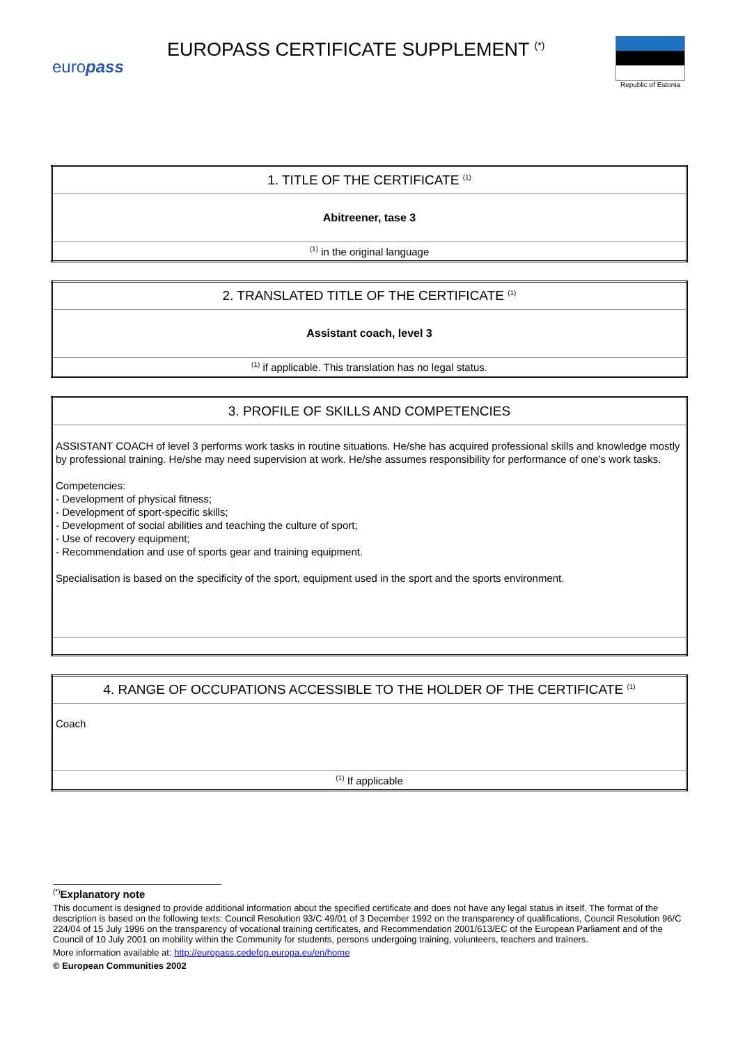europass
EUROPASS CERTIFICATE SUPPLEMENT <sup>(*)</sup>
Republic of Estonia
| 1. TITLE OF THE CERTIFICATE <sup>(1)</sup> |
| Abitreener, tase 3 |
| <sup>(1)</sup> in the original language |
| 2. TRANSLATED TITLE OF THE CERTIFICATE <sup>(1)</sup> |
| Assistant coach, level 3 |
| <sup>(1)</sup> if applicable. This translation has no legal status. |
| 3. PROFILE OF SKILLS AND COMPETENCIES |
| ASSISTANT COACH of level 3 performs work tasks in routine situations. He/she has acquired professional skills and knowledge mostly by professional training. He/she may need supervision at work. He/she assumes responsibility for performance of one’s work tasks. Competencies: - Development of physical fitness; - Development of sport-specific skills; - Development of social abilities and teaching the culture of sport; - Use of recovery equipment; - Recommendation and use of sports gear and training equipment. Specialisation is based on the specificity of the sport, equipment used in the sport and the sports environment. |
| 4. RANGE OF OCCUPATIONS ACCESSIBLE TO THE HOLDER OF THE CERTIFICATE <sup>(1)</sup> |
| Coach |
| <sup>(1)</sup> If applicable |
<sup>(*)</sup> Explanatory note
This document is designed to provide additional information about the specified certificate and does not have any legal status in itself. The format of the description is based on the following texts: Council Resolution 93/C 49/01 of 3 December 1992 on the transparency of qualifications, Council Resolution 96/C 224/04 of 15 July 1996 on the transparency of vocational training certificates, and Recommendation 2001/613/EC of the European Parliament and of the Council of 10 July 2001 on mobility within the Community for students, persons undergoing training, volunteers, teachers and trainers.
More information available at: http://europass.cedefop.europa.eu/en/home
© European Communities 2002